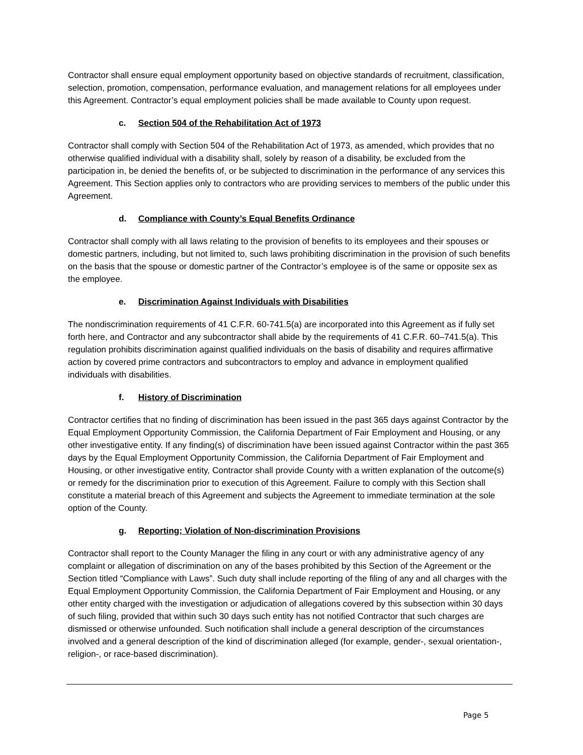Contractor shall ensure equal employment opportunity based on objective standards of recruitment, classification, selection, promotion, compensation, performance evaluation, and management relations for all employees under this Agreement. Contractor’s equal employment policies shall be made available to County upon request.
c. Section 504 of the Rehabilitation Act of 1973
Contractor shall comply with Section 504 of the Rehabilitation Act of 1973, as amended, which provides that no otherwise qualified individual with a disability shall, solely by reason of a disability, be excluded from the participation in, be denied the benefits of, or be subjected to discrimination in the performance of any services this Agreement. This Section applies only to contractors who are providing services to members of the public under this Agreement.
d. Compliance with County’s Equal Benefits Ordinance
Contractor shall comply with all laws relating to the provision of benefits to its employees and their spouses or domestic partners, including, but not limited to, such laws prohibiting discrimination in the provision of such benefits on the basis that the spouse or domestic partner of the Contractor’s employee is of the same or opposite sex as the employee.
e. Discrimination Against Individuals with Disabilities
The nondiscrimination requirements of 41 C.F.R. 60-741.5(a) are incorporated into this Agreement as if fully set forth here, and Contractor and any subcontractor shall abide by the requirements of 41 C.F.R. 60–741.5(a). This regulation prohibits discrimination against qualified individuals on the basis of disability and requires affirmative action by covered prime contractors and subcontractors to employ and advance in employment qualified individuals with disabilities.
f. History of Discrimination
Contractor certifies that no finding of discrimination has been issued in the past 365 days against Contractor by the Equal Employment Opportunity Commission, the California Department of Fair Employment and Housing, or any other investigative entity. If any finding(s) of discrimination have been issued against Contractor within the past 365 days by the Equal Employment Opportunity Commission, the California Department of Fair Employment and Housing, or other investigative entity, Contractor shall provide County with a written explanation of the outcome(s) or remedy for the discrimination prior to execution of this Agreement. Failure to comply with this Section shall constitute a material breach of this Agreement and subjects the Agreement to immediate termination at the sole option of the County.
g. Reporting; Violation of Non-discrimination Provisions
Contractor shall report to the County Manager the filing in any court or with any administrative agency of any complaint or allegation of discrimination on any of the bases prohibited by this Section of the Agreement or the Section titled “Compliance with Laws”. Such duty shall include reporting of the filing of any and all charges with the Equal Employment Opportunity Commission, the California Department of Fair Employment and Housing, or any other entity charged with the investigation or adjudication of allegations covered by this subsection within 30 days of such filing, provided that within such 30 days such entity has not notified Contractor that such charges are dismissed or otherwise unfounded. Such notification shall include a general description of the circumstances involved and a general description of the kind of discrimination alleged (for example, gender-, sexual orientation-, religion-, or race-based discrimination).
Page 5